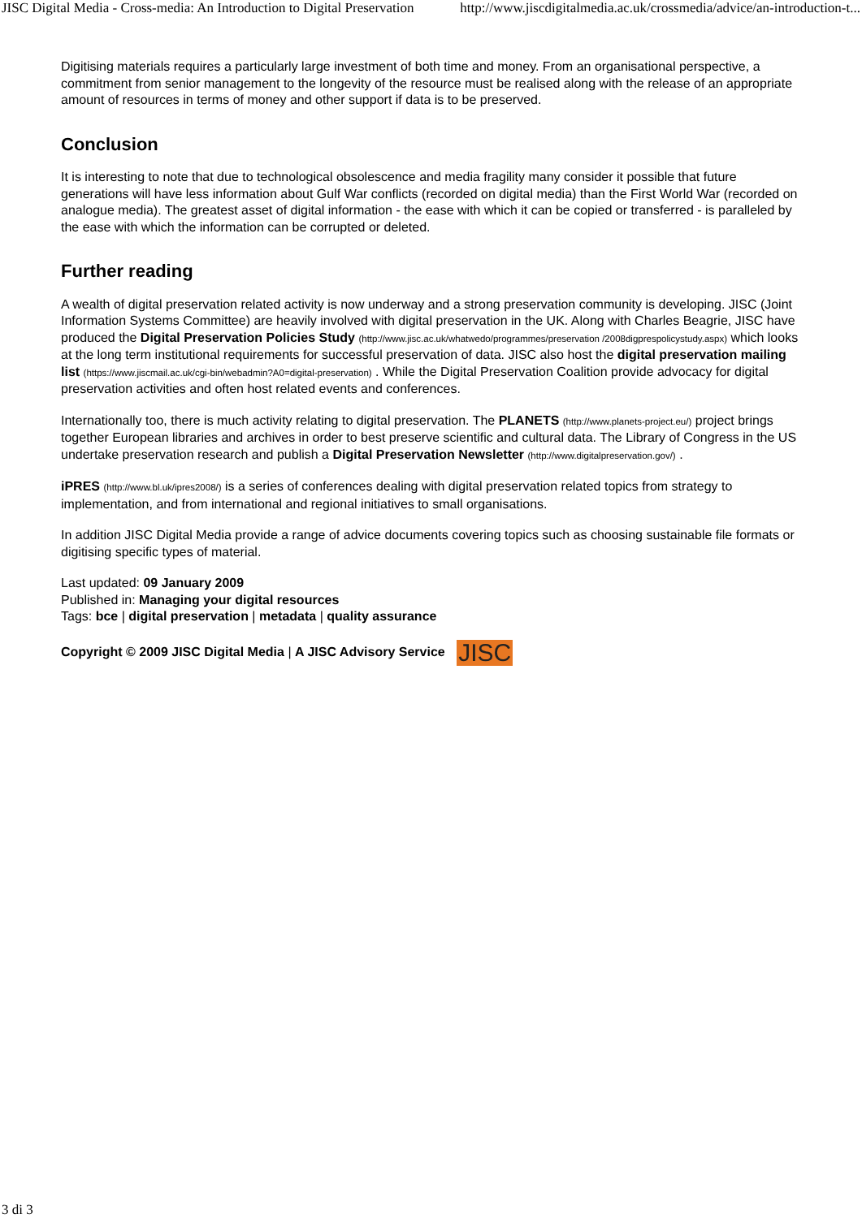JISC Digital Media - Cross-media: An Introduction to Digital Preservation http://www.jiscdigitalmedia.ac.uk/crossmedia/advice/an-introduction-t...
Digitising materials requires a particularly large investment of both time and money. From an organisational perspective, a commitment from senior management to the longevity of the resource must be realised along with the release of an appropriate amount of resources in terms of money and other support if data is to be preserved.
Conclusion
It is interesting to note that due to technological obsolescence and media fragility many consider it possible that future generations will have less information about Gulf War conflicts (recorded on digital media) than the First World War (recorded on analogue media). The greatest asset of digital information - the ease with which it can be copied or transferred - is paralleled by the ease with which the information can be corrupted or deleted.
Further reading
A wealth of digital preservation related activity is now underway and a strong preservation community is developing. JISC (Joint Information Systems Committee) are heavily involved with digital preservation in the UK. Along with Charles Beagrie, JISC have produced the Digital Preservation Policies Study (http://www.jisc.ac.uk/whatwedo/programmes/preservation /2008digprespolicystudy.aspx) which looks at the long term institutional requirements for successful preservation of data. JISC also host the digital preservation mailing list (https://www.jiscmail.ac.uk/cgi-bin/webadmin?A0=digital-preservation) . While the Digital Preservation Coalition provide advocacy for digital preservation activities and often host related events and conferences.
Internationally too, there is much activity relating to digital preservation. The PLANETS (http://www.planets-project.eu/) project brings together European libraries and archives in order to best preserve scientific and cultural data. The Library of Congress in the US undertake preservation research and publish a Digital Preservation Newsletter (http://www.digitalpreservation.gov/) .
iPRES (http://www.bl.uk/ipres2008/) is a series of conferences dealing with digital preservation related topics from strategy to implementation, and from international and regional initiatives to small organisations.
In addition JISC Digital Media provide a range of advice documents covering topics such as choosing sustainable file formats or digitising specific types of material.
Last updated: 09 January 2009
Published in: Managing your digital resources
Tags: bce | digital preservation | metadata | quality assurance
Copyright © 2009 JISC Digital Media | A JISC Advisory Service JISC
3 di 3